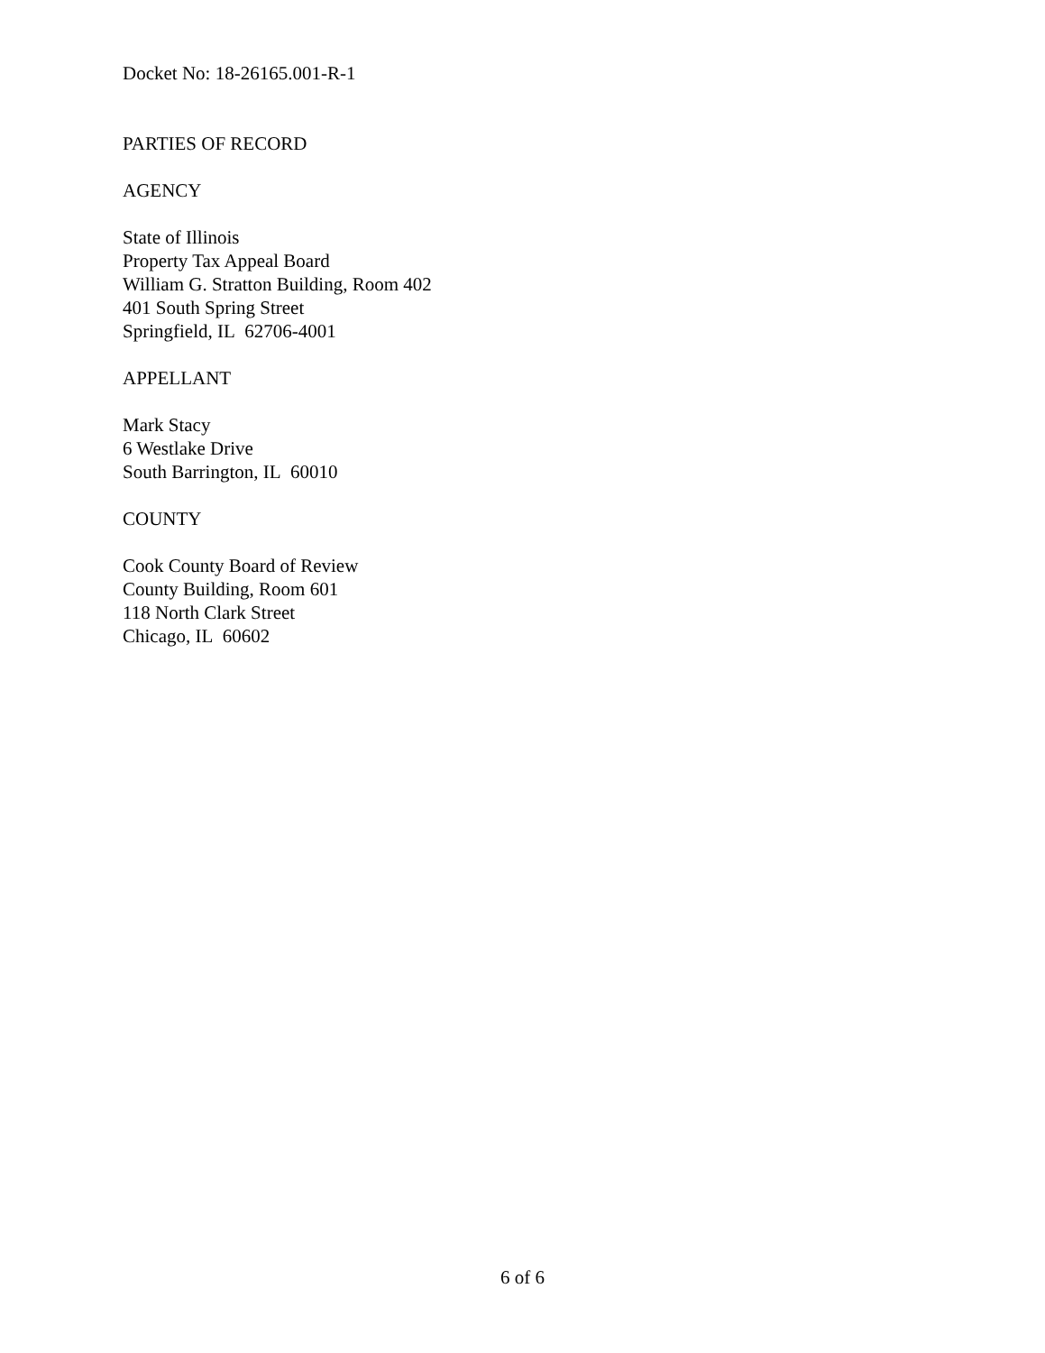Docket No: 18-26165.001-R-1
PARTIES OF RECORD
AGENCY
State of Illinois
Property Tax Appeal Board
William G. Stratton Building, Room 402
401 South Spring Street
Springfield, IL 62706-4001
APPELLANT
Mark Stacy
6 Westlake Drive
South Barrington, IL 60010
COUNTY
Cook County Board of Review
County Building, Room 601
118 North Clark Street
Chicago, IL 60602
6 of 6